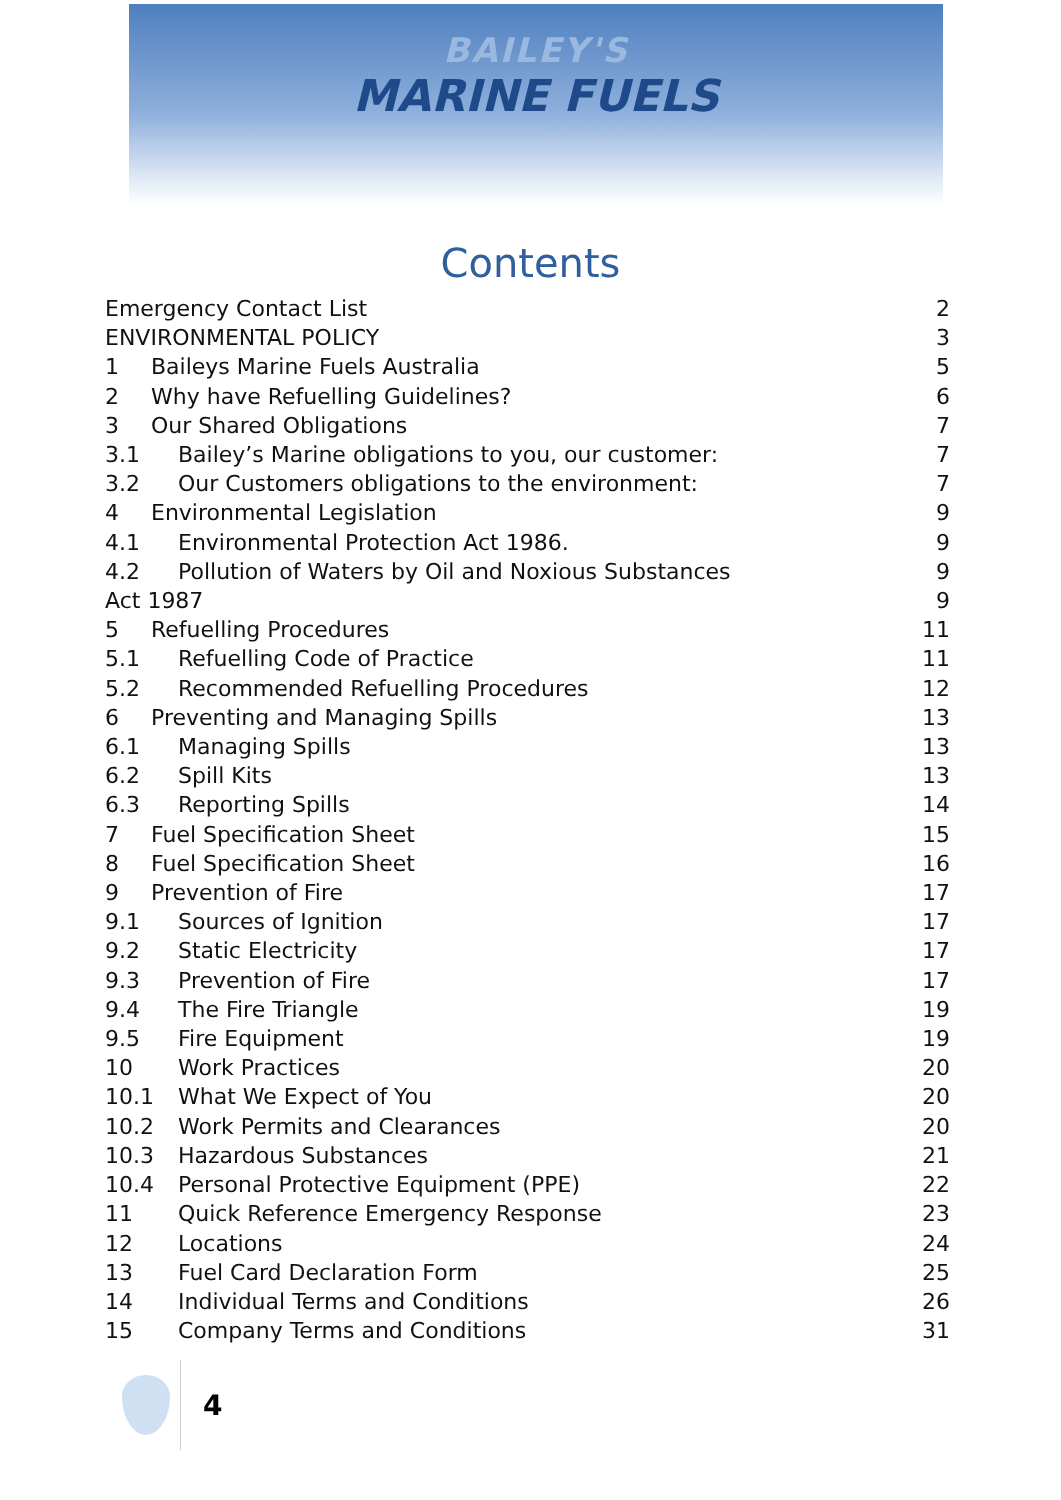BAILEY'S
MARINE FUELS
AUSTRALIA
Contents
Emergency Contact List 2
ENVIRONMENTAL POLICY 3
1 Baileys Marine Fuels Australia 5
2 Why have Refuelling Guidelines? 6
3 Our Shared Obligations 7
3.1 Bailey’s Marine obligations to you, our customer: 7
3.2 Our Customers obligations to the environment: 7
4 Environmental Legislation 9
4.1 Environmental Protection Act 1986. 9
4.2 Pollution of Waters by Oil and Noxious Substances 9
Act 1987 9
5 Refuelling Procedures 11
5.1 Refuelling Code of Practice 11
5.2 Recommended Refuelling Procedures 12
6 Preventing and Managing Spills 13
6.1 Managing Spills 13
6.2 Spill Kits 13
6.3 Reporting Spills 14
7 Fuel Specification Sheet 15
8 Fuel Specification Sheet 16
9 Prevention of Fire 17
9.1 Sources of Ignition 17
9.2 Static Electricity 17
9.3 Prevention of Fire 17
9.4 The Fire Triangle 19
9.5 Fire Equipment 19
10 Work Practices 20
10.1 What We Expect of You 20
10.2 Work Permits and Clearances 20
10.3 Hazardous Substances 21
10.4 Personal Protective Equipment (PPE) 22
11 Quick Reference Emergency Response 23
12 Locations 24
13 Fuel Card Declaration Form 25
14 Individual Terms and Conditions 26
15 Company Terms and Conditions 31
4